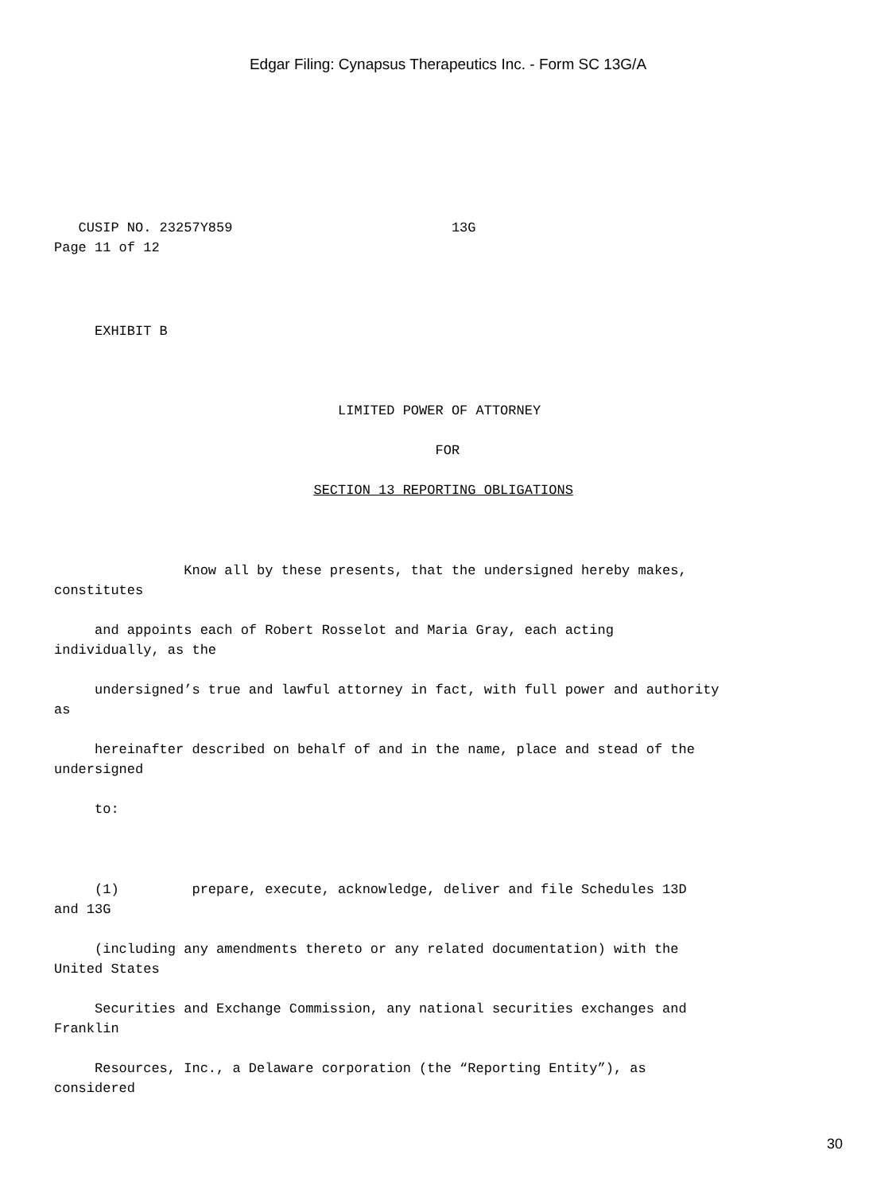Edgar Filing: Cynapsus Therapeutics Inc. - Form SC 13G/A
CUSIP NO. 23257Y859 13G Page 11 of 12
EXHIBIT B
LIMITED POWER OF ATTORNEY
FOR
SECTION 13 REPORTING OBLIGATIONS
Know all by these presents, that the undersigned hereby makes, constitutes
and appoints each of Robert Rosselot and Maria Gray, each acting individually, as the
undersigned’s true and lawful attorney in fact, with full power and authority as
hereinafter described on behalf of and in the name, place and stead of the undersigned
to:
(1) prepare, execute, acknowledge, deliver and file Schedules 13D and 13G
(including any amendments thereto or any related documentation) with the United States
Securities and Exchange Commission, any national securities exchanges and Franklin
Resources, Inc., a Delaware corporation (the “Reporting Entity”), as considered
30